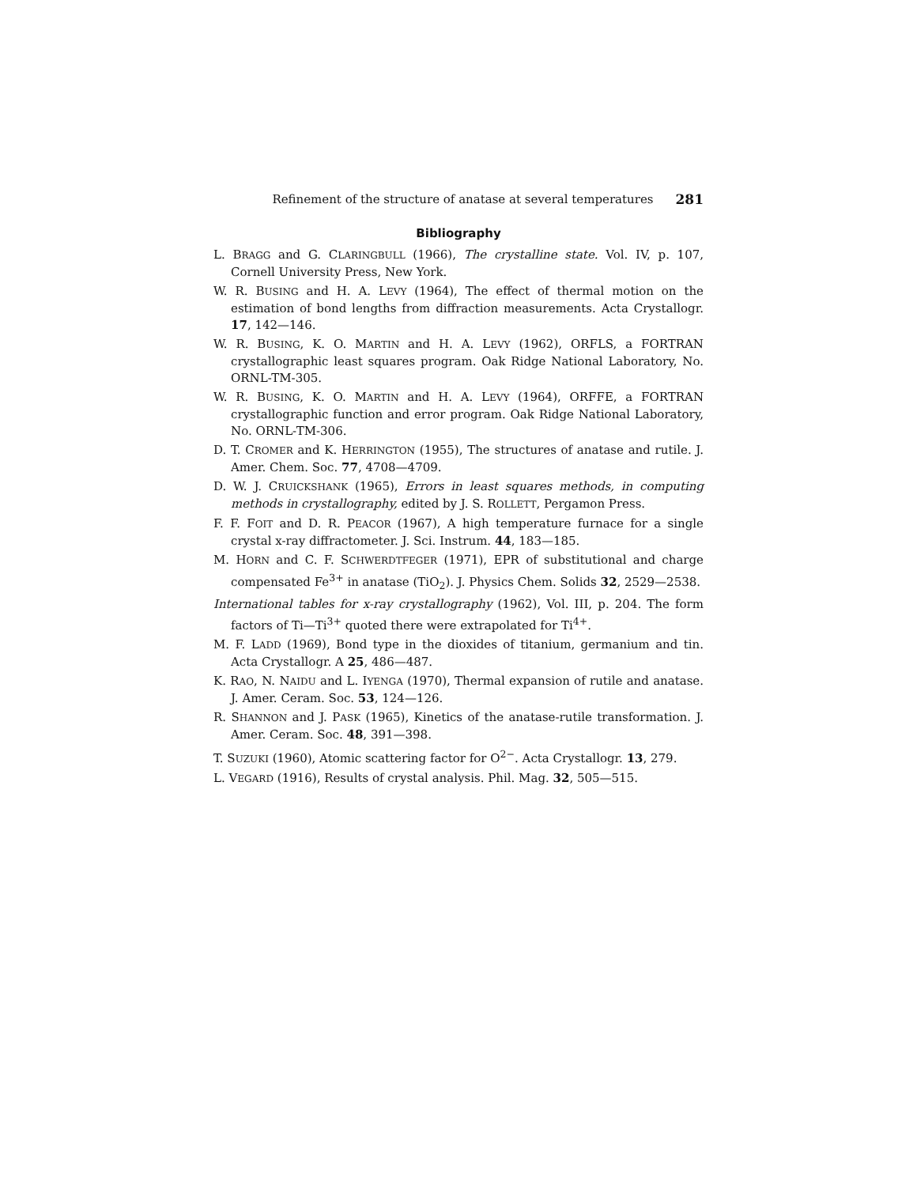Refinement of the structure of anatase at several temperatures 281
Bibliography
L. BRAGG and G. CLARINGBULL (1966), The crystalline state. Vol. IV, p. 107, Cornell University Press, New York.
W. R. BUSING and H. A. LEVY (1964), The effect of thermal motion on the estimation of bond lengths from diffraction measurements. Acta Crystallogr. 17, 142—146.
W. R. BUSING, K. O. MARTIN and H. A. LEVY (1962), ORFLS, a FORTRAN crystallographic least squares program. Oak Ridge National Laboratory, No. ORNL-TM-305.
W. R. BUSING, K. O. MARTIN and H. A. LEVY (1964), ORFFE, a FORTRAN crystallographic function and error program. Oak Ridge National Laboratory, No. ORNL-TM-306.
D. T. CROMER and K. HERRINGTON (1955), The structures of anatase and rutile. J. Amer. Chem. Soc. 77, 4708—4709.
D. W. J. CRUICKSHANK (1965), Errors in least squares methods, in computing methods in crystallography, edited by J. S. ROLLETT, Pergamon Press.
F. F. FOIT and D. R. PEACOR (1967), A high temperature furnace for a single crystal x-ray diffractometer. J. Sci. Instrum. 44, 183—185.
M. HORN and C. F. SCHWERDTFEGER (1971), EPR of substitutional and charge compensated Fe<sup>3+</sup> in anatase (TiO<sub>2</sub>). J. Physics Chem. Solids 32, 2529—2538.
International tables for x-ray crystallography (1962), Vol. III, p. 204. The form factors of Ti—Ti<sup>3+</sup> quoted there were extrapolated for Ti<sup>4+</sup>.
M. F. LADD (1969), Bond type in the dioxides of titanium, germanium and tin. Acta Crystallogr. A 25, 486—487.
K. RAO, N. NAIDU and L. IYENGA (1970), Thermal expansion of rutile and anatase. J. Amer. Ceram. Soc. 53, 124—126.
R. SHANNON and J. PASK (1965), Kinetics of the anatase-rutile transformation. J. Amer. Ceram. Soc. 48, 391—398.
T. SUZUKI (1960), Atomic scattering factor for O<sup>2−</sup>. Acta Crystallogr. 13, 279.
L. VEGARD (1916), Results of crystal analysis. Phil. Mag. 32, 505—515.